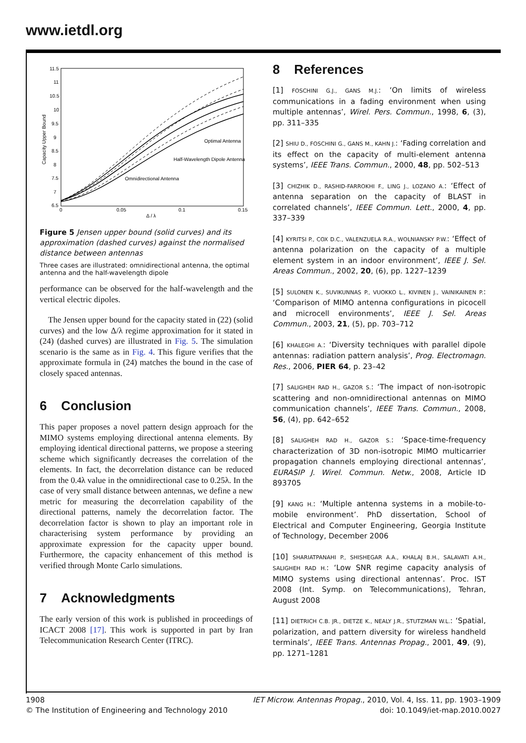www.ietdl.org
Capacity Upper Bound
11.5
11
10.5
10
9.5
9
8.5
8
7.5
7
6.5
0
0.05
0.1
0.15
Δ / λ
Optimal Antenna
Half-Wavelength Dipole Antenna
Omnidirectional Antenna
Figure 5 Jensen upper bound (solid curves) and its approximation (dashed curves) against the normalised distance between antennas
Three cases are illustrated: omnidirectional antenna, the optimal antenna and the half-wavelength dipole
performance can be observed for the half-wavelength and the vertical electric dipoles.
The Jensen upper bound for the capacity stated in (22) (solid curves) and the low Δ/λ regime approximation for it stated in (24) (dashed curves) are illustrated in Fig. 5. The simulation scenario is the same as in Fig. 4. This figure verifies that the approximate formula in (24) matches the bound in the case of closely spaced antennas.
6 Conclusion
This paper proposes a novel pattern design approach for the MIMO systems employing directional antenna elements. By employing identical directional patterns, we propose a steering scheme which significantly decreases the correlation of the elements. In fact, the decorrelation distance can be reduced from the 0.4λ value in the omnidirectional case to 0.25λ. In the case of very small distance between antennas, we define a new metric for measuring the decorrelation capability of the directional patterns, namely the decorrelation factor. The decorrelation factor is shown to play an important role in characterising system performance by providing an approximate expression for the capacity upper bound. Furthermore, the capacity enhancement of this method is verified through Monte Carlo simulations.
7 Acknowledgments
The early version of this work is published in proceedings of ICACT 2008 [17]. This work is supported in part by Iran Telecommunication Research Center (ITRC).
8 References
[1] FOSCHINI G.J., GANS M.J.: ‘On limits of wireless communications in a fading environment when using multiple antennas’, Wirel. Pers. Commun., 1998, 6, (3), pp. 311–335
[2] SHIU D., FOSCHINI G., GANS M., KAHN J.: ‘Fading correlation and its effect on the capacity of multi-element antenna systems’, IEEE Trans. Commun., 2000, 48, pp. 502–513
[3] CHIZHIK D., RASHID-FARROKHI F., LING J., LOZANO A.: ‘Effect of antenna separation on the capacity of BLAST in correlated channels’, IEEE Commun. Lett., 2000, 4, pp. 337–339
[4] KYRITSI P., COX D.C., VALENZUELA R.A., WOLNIANSKY P.W.: ‘Effect of antenna polarization on the capacity of a multiple element system in an indoor environment’, IEEE J. Sel. Areas Commun., 2002, 20, (6), pp. 1227–1239
[5] SULONEN K., SUVIKUNNAS P., VUOKKO L., KIVINEN J., VAINIKAINEN P.: ‘Comparison of MIMO antenna configurations in picocell and microcell environments’, IEEE J. Sel. Areas Commun., 2003, 21, (5), pp. 703–712
[6] KHALEGHI A.: ‘Diversity techniques with parallel dipole antennas: radiation pattern analysis’, Prog. Electromagn. Res., 2006, PIER 64, p. 23–42
[7] SALIGHEH RAD H., GAZOR S.: ‘The impact of non-isotropic scattering and non-omnidirectional antennas on MIMO communication channels’, IEEE Trans. Commun., 2008, 56, (4), pp. 642–652
[8] SALIGHEH RAD H., GAZOR S.: ‘Space-time-frequency characterization of 3D non-isotropic MIMO multicarrier propagation channels employing directional antennas’, EURASIP J. Wirel. Commun. Netw., 2008, Article ID 893705
[9] KANG H.: ‘Multiple antenna systems in a mobile-to-mobile environment’. PhD dissertation, School of Electrical and Computer Engineering, Georgia Institute of Technology, December 2006
[10] SHARIATPANAHI P., SHISHEGAR A.A., KHALAJ B.H., SALAVATI A.H., SALIGHEH RAD H.: ‘Low SNR regime capacity analysis of MIMO systems using directional antennas’. Proc. IST 2008 (Int. Symp. on Telecommunications), Tehran, August 2008
[11] DIETRICH C.B. JR., DIETZE K., NEALY J.R., STUTZMAN W.L.: ‘Spatial, polarization, and pattern diversity for wireless handheld terminals’, IEEE Trans. Antennas Propag., 2001, 49, (9), pp. 1271–1281
1908
© The Institution of Engineering and Technology 2010
IET Microw. Antennas Propag., 2010, Vol. 4, Iss. 11, pp. 1903–1909
doi: 10.1049/iet-map.2010.0027